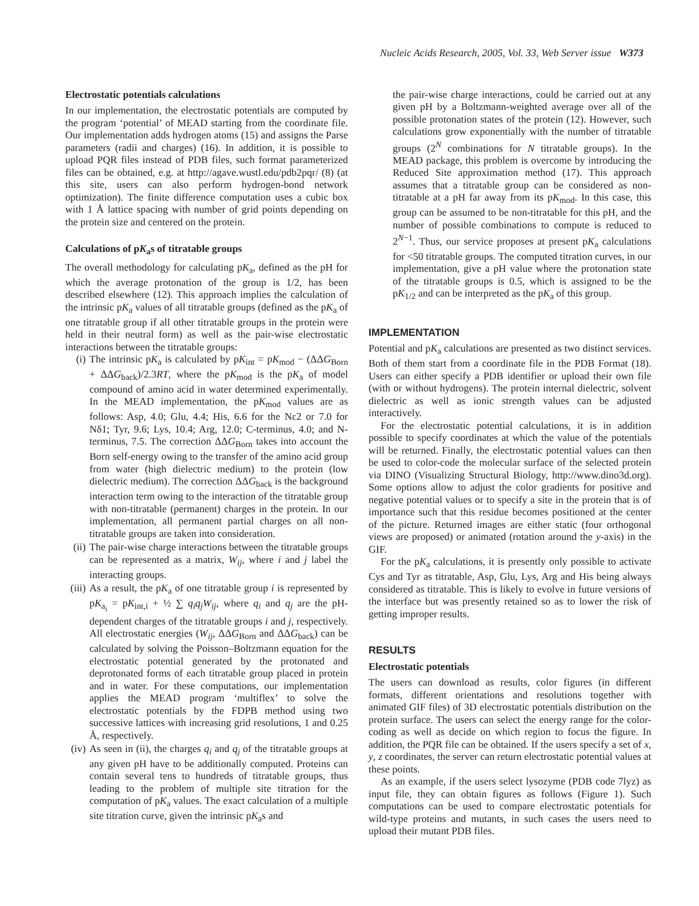Nucleic Acids Research, 2005, Vol. 33, Web Server issue W373
Electrostatic potentials calculations
In our implementation, the electrostatic potentials are computed by the program ‘potential’ of MEAD starting from the coordinate file. Our implementation adds hydrogen atoms (15) and assigns the Parse parameters (radii and charges) (16). In addition, it is possible to upload PQR files instead of PDB files, such format parameterized files can be obtained, e.g. at http://agave.wustl.edu/pdb2pqr/ (8) (at this site, users can also perform hydrogen-bond network optimization). The finite difference computation uses a cubic box with 1 Å lattice spacing with number of grid points depending on the protein size and centered on the protein.
Calculations of pK<sub>a</sub>s of titratable groups
The overall methodology for calculating pK<sub>a</sub>, defined as the pH for which the average protonation of the group is 1/2, has been described elsewhere (12). This approach implies the calculation of the intrinsic pK<sub>a</sub> values of all titratable groups (defined as the pK<sub>a</sub> of one titratable group if all other titratable groups in the protein were held in their neutral form) as well as the pair-wise electrostatic interactions between the titratable groups:
(i) The intrinsic pK<sub>a</sub> is calculated by pK<sub>int</sub> = pK<sub>mod</sub> − (ΔΔG<sub>Born</sub> + ΔΔG<sub>back</sub>)/2.3RT, where the pK<sub>mod</sub> is the pK<sub>a</sub> of model compound of amino acid in water determined experimentally. In the MEAD implementation, the pK<sub>mod</sub> values are as follows: Asp, 4.0; Glu, 4.4; His, 6.6 for the Nε2 or 7.0 for Nδ1; Tyr, 9.6; Lys, 10.4; Arg, 12.0; C-terminus, 4.0; and N-terminus, 7.5. The correction ΔΔG<sub>Born</sub> takes into account the Born self-energy owing to the transfer of the amino acid group from water (high dielectric medium) to the protein (low dielectric medium). The correction ΔΔG<sub>back</sub> is the background interaction term owing to the interaction of the titratable group with non-titratable (permanent) charges in the protein. In our implementation, all permanent partial charges on all non-titratable groups are taken into consideration.
(ii) The pair-wise charge interactions between the titratable groups can be represented as a matrix, W<sub>ij</sub>, where i and j label the interacting groups.
(iii) As a result, the pK<sub>a</sub> of one titratable group i is represented by pK<sub>a<sub>i</sub></sub> = pK<sub>int,i</sub> + ½ ∑ q<sub>i</sub>q<sub>j</sub>W<sub>ij</sub>, where q<sub>i</sub> and q<sub>j</sub> are the pH-dependent charges of the titratable groups i and j, respectively. All electrostatic energies (W<sub>ij</sub>, ΔΔG<sub>Born</sub> and ΔΔG<sub>back</sub>) can be calculated by solving the Poisson–Boltzmann equation for the electrostatic potential generated by the protonated and deprotonated forms of each titratable group placed in protein and in water. For these computations, our implementation applies the MEAD program ‘multiflex’ to solve the electrostatic potentials by the FDPB method using two successive lattices with increasing grid resolutions, 1 and 0.25 Å, respectively.
(iv) As seen in (ii), the charges q<sub>i</sub> and q<sub>j</sub> of the titratable groups at any given pH have to be additionally computed. Proteins can contain several tens to hundreds of titratable groups, thus leading to the problem of multiple site titration for the computation of pK<sub>a</sub> values. The exact calculation of a multiple site titration curve, given the intrinsic pK<sub>a</sub>s and
the pair-wise charge interactions, could be carried out at any given pH by a Boltzmann-weighted average over all of the possible protonation states of the protein (12). However, such calculations grow exponentially with the number of titratable groups (2<sup>N</sup> combinations for N titratable groups). In the MEAD package, this problem is overcome by introducing the Reduced Site approximation method (17). This approach assumes that a titratable group can be considered as non-titratable at a pH far away from its pK<sub>mod</sub>. In this case, this group can be assumed to be non-titratable for this pH, and the number of possible combinations to compute is reduced to 2<sup>N−1</sup>. Thus, our service proposes at present pK<sub>a</sub> calculations for <50 titratable groups. The computed titration curves, in our implementation, give a pH value where the protonation state of the titratable groups is 0.5, which is assigned to be the pK<sub>1/2</sub> and can be interpreted as the pK<sub>a</sub> of this group.
IMPLEMENTATION
Potential and pK<sub>a</sub> calculations are presented as two distinct services. Both of them start from a coordinate file in the PDB Format (18). Users can either specify a PDB identifier or upload their own file (with or without hydrogens). The protein internal dielectric, solvent dielectric as well as ionic strength values can be adjusted interactively.
For the electrostatic potential calculations, it is in addition possible to specify coordinates at which the value of the potentials will be returned. Finally, the electrostatic potential values can then be used to color-code the molecular surface of the selected protein via DINO (Visualizing Structural Biology, http://www.dino3d.org). Some options allow to adjust the color gradients for positive and negative potential values or to specify a site in the protein that is of importance such that this residue becomes positioned at the center of the picture. Returned images are either static (four orthogonal views are proposed) or animated (rotation around the y-axis) in the GIF.
For the pK<sub>a</sub> calculations, it is presently only possible to activate Cys and Tyr as titratable, Asp, Glu, Lys, Arg and His being always considered as titratable. This is likely to evolve in future versions of the interface but was presently retained so as to lower the risk of getting improper results.
RESULTS
Electrostatic potentials
The users can download as results, color figures (in different formats, different orientations and resolutions together with animated GIF files) of 3D electrostatic potentials distribution on the protein surface. The users can select the energy range for the color-coding as well as decide on which region to focus the figure. In addition, the PQR file can be obtained. If the users specify a set of x, y, z coordinates, the server can return electrostatic potential values at these points.
As an example, if the users select lysozyme (PDB code 7lyz) as input file, they can obtain figures as follows (Figure 1). Such computations can be used to compare electrostatic potentials for wild-type proteins and mutants, in such cases the users need to upload their mutant PDB files.